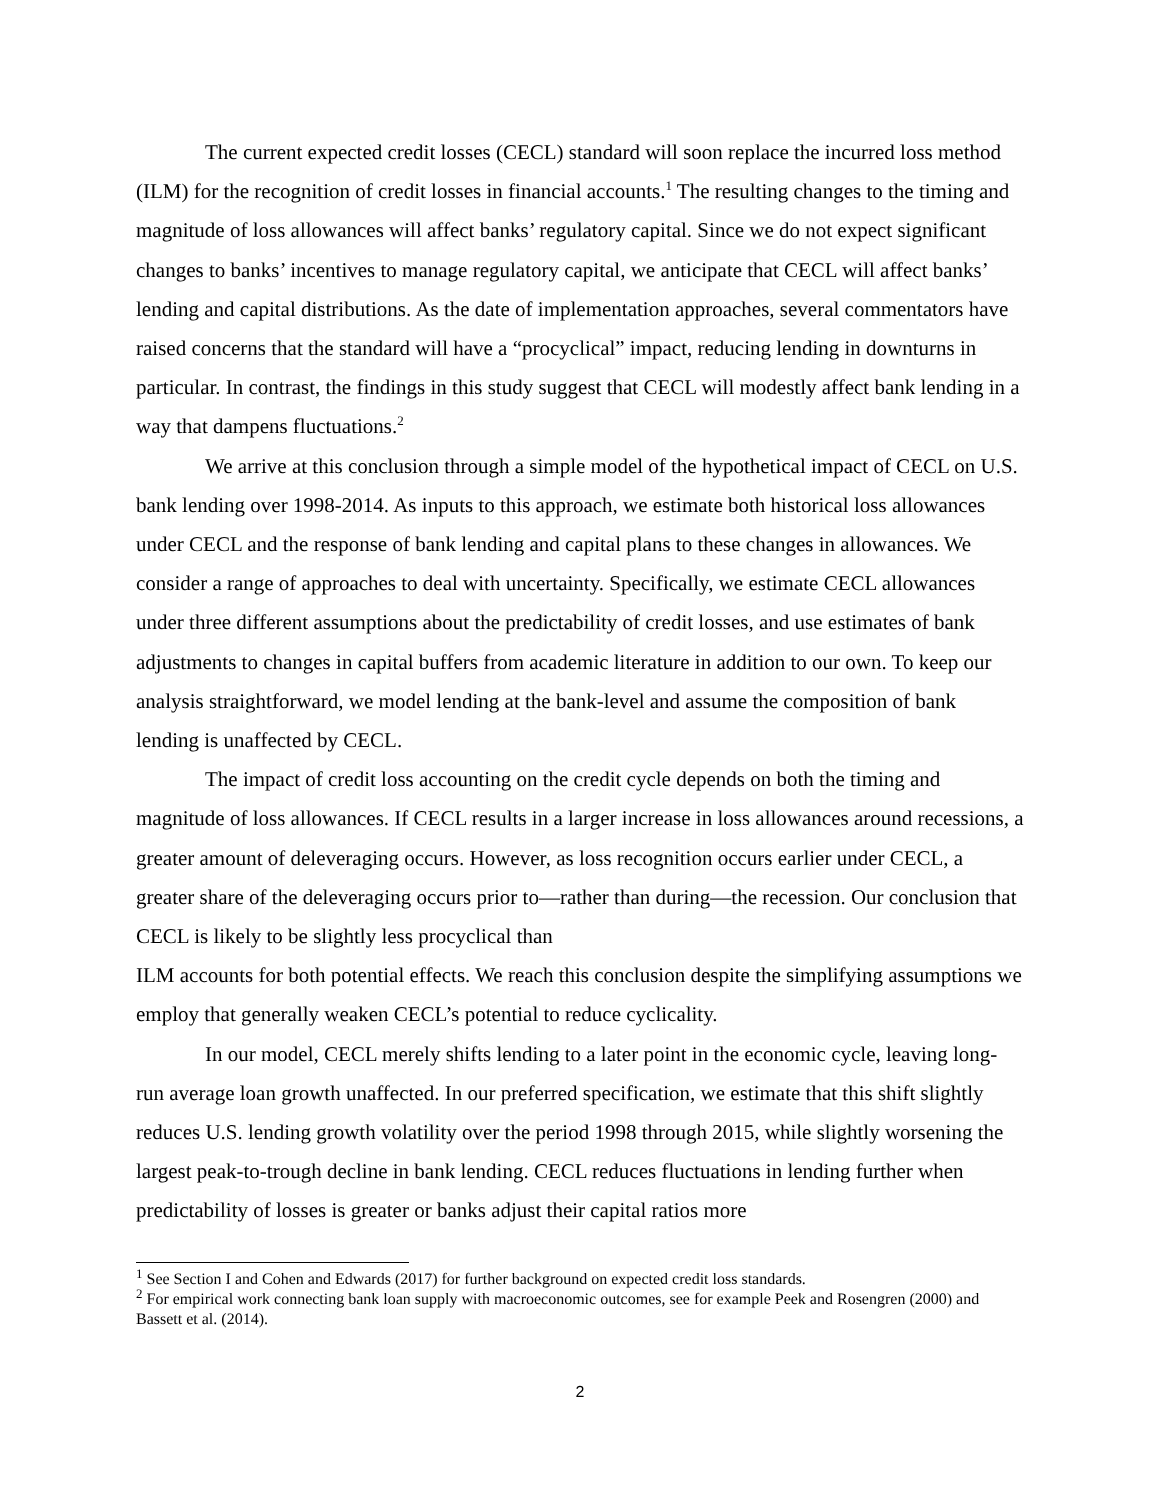The current expected credit losses (CECL) standard will soon replace the incurred loss method (ILM) for the recognition of credit losses in financial accounts.<sup>1</sup> The resulting changes to the timing and magnitude of loss allowances will affect banks’ regulatory capital. Since we do not expect significant changes to banks’ incentives to manage regulatory capital, we anticipate that CECL will affect banks’ lending and capital distributions. As the date of implementation approaches, several commentators have raised concerns that the standard will have a “procyclical” impact, reducing lending in downturns in particular. In contrast, the findings in this study suggest that CECL will modestly affect bank lending in a way that dampens fluctuations.<sup>2</sup>
We arrive at this conclusion through a simple model of the hypothetical impact of CECL on U.S. bank lending over 1998-2014. As inputs to this approach, we estimate both historical loss allowances under CECL and the response of bank lending and capital plans to these changes in allowances. We consider a range of approaches to deal with uncertainty. Specifically, we estimate CECL allowances under three different assumptions about the predictability of credit losses, and use estimates of bank adjustments to changes in capital buffers from academic literature in addition to our own. To keep our analysis straightforward, we model lending at the bank-level and assume the composition of bank lending is unaffected by CECL.
The impact of credit loss accounting on the credit cycle depends on both the timing and magnitude of loss allowances. If CECL results in a larger increase in loss allowances around recessions, a greater amount of deleveraging occurs. However, as loss recognition occurs earlier under CECL, a greater share of the deleveraging occurs prior to—rather than during—the recession. Our conclusion that CECL is likely to be slightly less procyclical than
ILM accounts for both potential effects. We reach this conclusion despite the simplifying assumptions we employ that generally weaken CECL’s potential to reduce cyclicality.
In our model, CECL merely shifts lending to a later point in the economic cycle, leaving long-run average loan growth unaffected. In our preferred specification, we estimate that this shift slightly reduces U.S. lending growth volatility over the period 1998 through 2015, while slightly worsening the largest peak-to-trough decline in bank lending. CECL reduces fluctuations in lending further when predictability of losses is greater or banks adjust their capital ratios more
<sup>1</sup> See Section I and Cohen and Edwards (2017) for further background on expected credit loss standards.
<sup>2</sup> For empirical work connecting bank loan supply with macroeconomic outcomes, see for example Peek and Rosengren (2000) and Bassett et al. (2014).
2